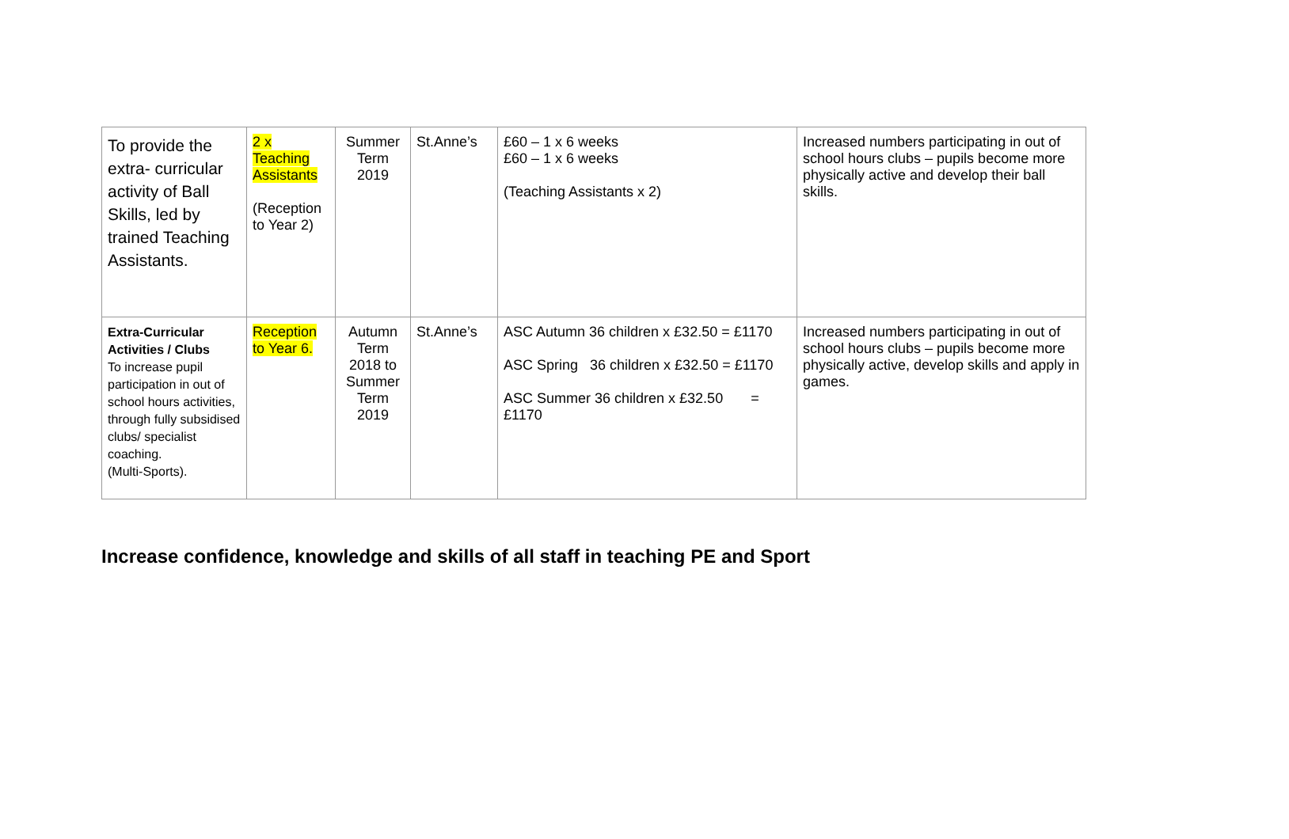| To provide the extra- curricular activity of Ball Skills, led by trained Teaching Assistants. | 2 x Teaching Assistants (Reception to Year 2) | Summer Term 2019 | St.Anne’s | £60 – 1 x 6 weeks £60 – 1 x 6 weeks (Teaching Assistants x 2) | Increased numbers participating in out of school hours clubs – pupils become more physically active and develop their ball skills. |
| Extra-Curricular Activities / Clubs To increase pupil participation in out of school hours activities, through fully subsidised clubs/ specialist coaching. (Multi-Sports). | Reception to Year 6. | Autumn Term 2018 to Summer Term 2019 | St.Anne’s | ASC Autumn 36 children x £32.50 = £1170 ASC Spring 36 children x £32.50 = £1170 ASC Summer 36 children x £32.50 = £1170 | Increased numbers participating in out of school hours clubs – pupils become more physically active, develop skills and apply in games. |
Increase confidence, knowledge and skills of all staff in teaching PE and Sport